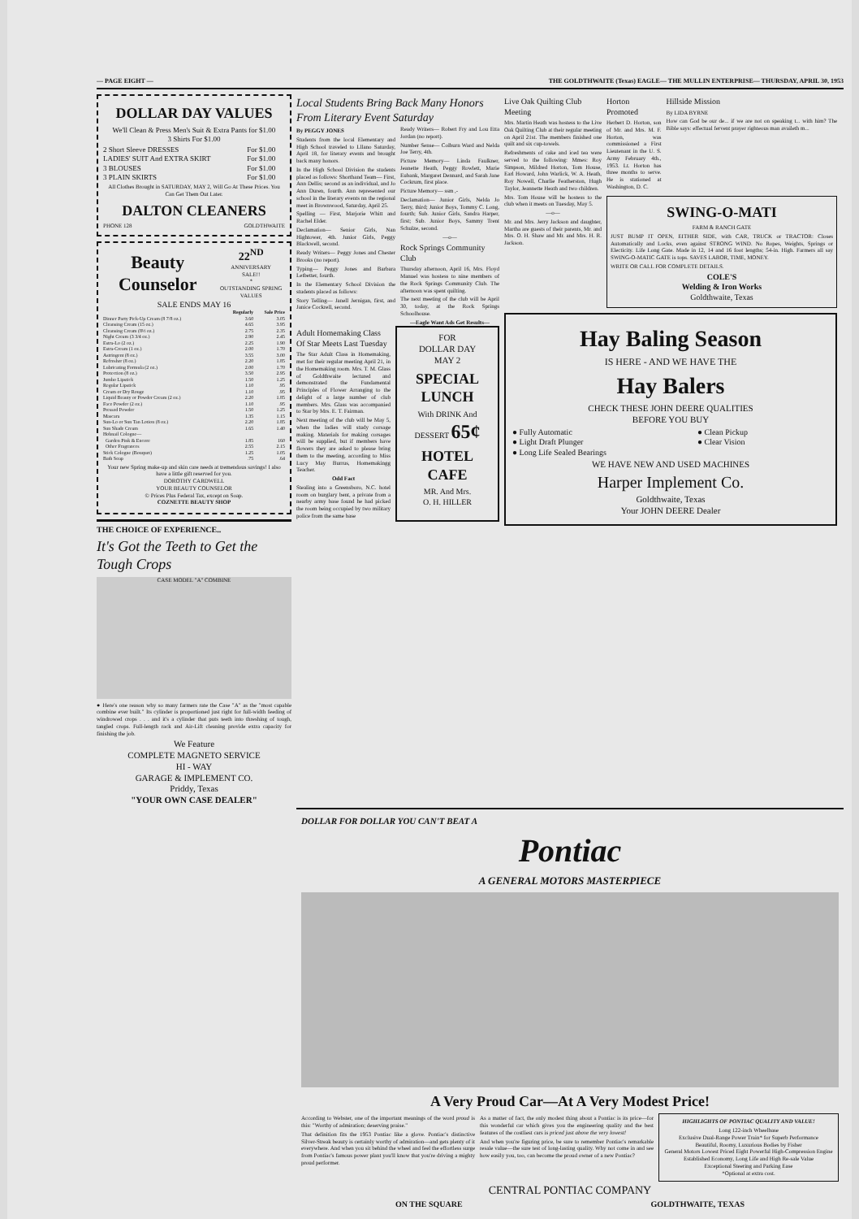— PAGE EIGHT — THE GOLDTHWAITE (Texas) EAGLE— THE MULLIN ENTERPRISE— THURSDAY, APRIL 30, 1953
DOLLAR DAY VALUES
We'll Clean & Press Men's Suit & Extra Pants for $1.00
3 Shirts For $1.00
| 2 Short Sleeve DRESSES | For $1.00 |
| LADIES' SUIT And EXTRA SKIRT | For $1.00 |
| 3 BLOUSES | For $1.00 |
| 3 PLAIN SKIRTS | For $1.00 |
All Clothes Brought in SATURDAY, MAY 2, Will Go At These Prices. You Can Get Them Out Later.
DALTON CLEANERS
PHONE 128 GOLDTHWAITE
Beauty Counselor
22<sup>ND</sup>
ANNIVERSARY
SALE!!
*
OUTSTANDING SPRING VALUES
SALE ENDS MAY 16
| | Regularly | Sale Price |
| --- | --- | --- |
| Dinner Party Pick-Up Cream (8 7/8 oz.) | 3.60 | 3.05 |
| Cleansing Cream (15 oz.) | 4.65 | 3.95 |
| Cleansing Cream (8½ oz.) | 2.75 | 2.35 |
| Night Cream (3 3/4 oz.) | 2.90 | 2.45 |
| Estra-Lo (2 oz.) | 2.25 | 1.90 |
| Estra-Cream (1 oz.) | 2.00 | 1.70 |
| Astringent (8 oz.) | 3.55 | 3.00 |
| Refresher (8 oz.) | 2.20 | 1.85 |
| Lubricating Formula (2 oz.) | 2.00 | 1.70 |
| Protection (8 oz.) | 3.50 | 2.95 |
| Jumbo Lipstick | 1.50 | 1.25 |
| Regular Lipstick | 1.10 | .95 |
| Cream or Dry Rouge | 1.10 | .95 |
| Liquid Beauty or Powder Cream (2 oz.) | 2.20 | 1.85 |
| Face Powder (2 oz.) | 1.10 | .95 |
| Pressed Powder | 1.50 | 1.25 |
| Mascara | 1.35 | 1.15 |
| Sun-Lo or Sun Tan Lotion (8 oz.) | 2.20 | 1.85 |
| Sun Shade Cream | 1.65 | 1.40 |
| Hobnail Cologne— | | |
| Garden Pink & Encore | 1.85 | 160 |
| Other Fragrances | 2.55 | 2.15 |
| Stick Cologne (Bouquet) | 1.25 | 1.05 |
| Bath Soap | .75 | .64 |
Your new Spring make-up and skin care needs at tremendous savings! I also have a little gift reserved for you.
DOROTHY CARDWELL
YOUR BEAUTY COUNSELOR
© Prices Plus Federal Tax, except on Soap.
COZNETTE BEAUTY SHOP
THE CHOICE OF EXPERIENCE..
It's Got the Teeth to Get the Tough Crops
CASE MODEL "A" COMBINE
● Here's one reason why so many farmers rate the Case "A" as the "most capable combine ever built." Its cylinder is proportioned just right for full-width feeding of windrowed crops . . . and it's a cylinder that puts teeth into threshing of tough, tangled crops. Full-length rack and Air-Lift cleaning provide extra capacity for finishing the job.
We Feature
COMPLETE MAGNETO SERVICE
HI - WAY
GARAGE & IMPLEMENT CO.
Priddy, Texas
"YOUR OWN CASE DEALER"
Local Students Bring Back Many Honors From Literary Event Saturday
By PEGGY JONES
Students from the local Elementary and High School traveled to Lllano Saturday, April 18, for literary events and brought back many honors.
In the High School Division the students placed as follows: Shorthand Team— First, Ann Dellis; second as an individual, and Jo Ann Duren, fourth. Ann represented our school in the literary events nn the regional meet in Brownwood, Saturday, April 25.
Spelling — First, Marjorie Whitt and Rachel Elder.
Declamation— Senior Girls, Nan Hightower, 4th. Junior Girls, Peggy Blackwell, second.
Ready Writers— Peggy Jones and Chester Brooks (no report).
Typing— Peggy Jones and Barbara Letbetter, fourth.
In the Elementary School Division the students placed as follows:
Story Telling— Janell Jernigan, first, and Janice Cockrell, second.
Ready Writers— Robert Fry and Lou Etta Jordan (no report).
Number Sense— Colburn Ward and Nelda Joe Terry, 4th.
Picture Memory— Linda Faulkner, Jeanette Heath, Peggy Rowlett, Marie Eubank, Margaret Dennard, and Sarah Jane Cockrum, first place.
Picture Memory— ssm ,-
Declamation— Junior Girls, Nelda Jo Terry, third; Junior Boys, Tommy C. Long, fourth; Sub. Junior Girls, Sandra Harper, first; Sub. Junior Boys, Sammy Trent Schulze, second.
—o—
Rock Springs Community Club
Thursday afternoon, April 16, Mrs. Floyd Manuel was hostess to nine members of the Rock Springs Community Club. The afternoon was spent quilting.
The next meeting of the club will be April 30, today, at the Rock Springs Schoolhouse.
—Eagle Want Ads Get Results—
Adult Homemaking Class Of Star Meets Last Tuesday
The Star Adult Class in Homemaking, met for their regular meeting April 21, in the Homemaking room. Mrs. T. M. Glass of Goldthwaite lectured and demonstrated the Fundamental Principles of Flower Arranging to the delight of a large number of club members. Mrs. Glass was accompanied to Star by Mrs. E. T. Fairman.
Next meeting of the club will be May 5, when the ladies will study corsage making. Materials for making corsages will be supplied, but if members have flowers they are asked to please bring them to the meeting, according to Miss Lucy May Burrus, Homemakingg Teacher.
Odd Fact
Stealing into a Greensboro, N.C. hotel room on burglary bent, a private from a nearby army base found he had picked the room being occupied by two military police from the same base
FOR
DOLLAR DAY
MAY 2
SPECIAL LUNCH
With DRINK And DESSERT 65¢
HOTEL CAFE
MR. And Mrs.
O. H. HILLER
Live Oak Quilting Club Meeting
Mrs. Martin Heath was hostess to the Live Oak Quilting Club at their regular meeting on April 21st. The members finished one quilt and six cup-towels.
Refreshments of cake and iced tea were served to the following: Mmes: Roy Simpson, Mildred Horton, Tom House, Earl Howard, John Warlick, W. A. Heath, Roy Nowell, Charlie Featherston, Hugh Taylor, Jeannette Heath and two children.
Mrs. Tom House will be hostess to the club when it meets on Tuesday, May 5.
—o—
Mr. and Mrs. Jerry Jackson and daughter, Martha are guests of their parents, Mr. and Mrs. O. H. Shaw and Mr. and Mrs. H. R. Jackson.
Horton Promoted
Herbert D. Horton, son of Mr. and Mrs. M. F. Horton, was commissioned a First Lieutenant in the U. S. Army February 4th., 1953. Lt. Horton has three months to serve. He is stationed at Washington, D. C.
Hillside Mission
By LIDA BYRNE
How can God be our de... if we are not on speaking t... with him? The Bible says: effectual fervent prayer righteous man availeth m...
SWING-O-MATI
FARM & RANCH GATE
JUST BUMP IT OPEN, EITHER SIDE, with CAR, TRUCK or TRACTOR: Closes Automatically and Locks, even against STRONG WIND. No Ropes, Weights, Springs or Electicity. Life Long Gate. Made in 12, 14 and 16 foot lengths; 54-in. High. Farmers all say SWING-O-MATIC GATE is tops. SAVES LABOR, TIME, MONEY.
WRITE OR CALL FOR COMPLETE DETAILS.
COLE'S
Welding & Iron Works
Goldthwaite, Texas
Hay Baling Season
IS HERE - AND WE HAVE THE
Hay Balers
CHECK THESE JOHN DEERE QUALITIES
BEFORE YOU BUY
| ● Fully Automatic | ● Clean Pickup |
| ● Light Draft Plunger | ● Clear Vision |
| ● Long Life Sealed Bearings | |
WE HAVE NEW AND USED MACHINES
Harper Implement Co.
Goldthwaite, Texas
Your JOHN DEERE Dealer
DOLLAR FOR DOLLAR YOU CAN'T BEAT A
Pontiac
A GENERAL MOTORS MASTERPIECE
A Very Proud Car—At A Very Modest Price!
According to Webster, one of the important meanings of the word proud is this: "Worthy of admiration; deserving praise."
That definition fits the 1953 Pontiac like a glove. Pontiac's distinctive Silver-Streak beauty is certainly worthy of admiration—and gets plenty of it everywhere. And when you sit behind the wheel and feel the effortless surge from Pontiac's famous power plant you'll know that you're driving a mighty proud performer.
As a matter of fact, the only modest thing about a Pontiac is its price—for this wonderful car which gives you the engineering quality and the best features of the costliest cars is priced just above the very lowest!
And when you're figuring price, be sure to remember Pontiac's remarkable resale value—the sure test of long-lasting quality. Why not come in and see how easily you, too, can become the proud owner of a new Pontiac?
HIGHLIGHTS OF PONTIAC QUALITY AND VALUE!
Long 122-inch Wheelbase
Exclusive Dual-Range Power Train* for Superb Performance
Beautiful, Roomy, Luxurious Bodies by Fisher
General Motors Lowest Priced Eight Powerful High-Compression Engine
Established Economy, Long Life and High Re-sale Value
Exceptional Steering and Parking Ease
*Optional at extra cost.
CENTRAL PONTIAC COMPANY
ON THE SQUARE GOLDTHWAITE, TEXAS